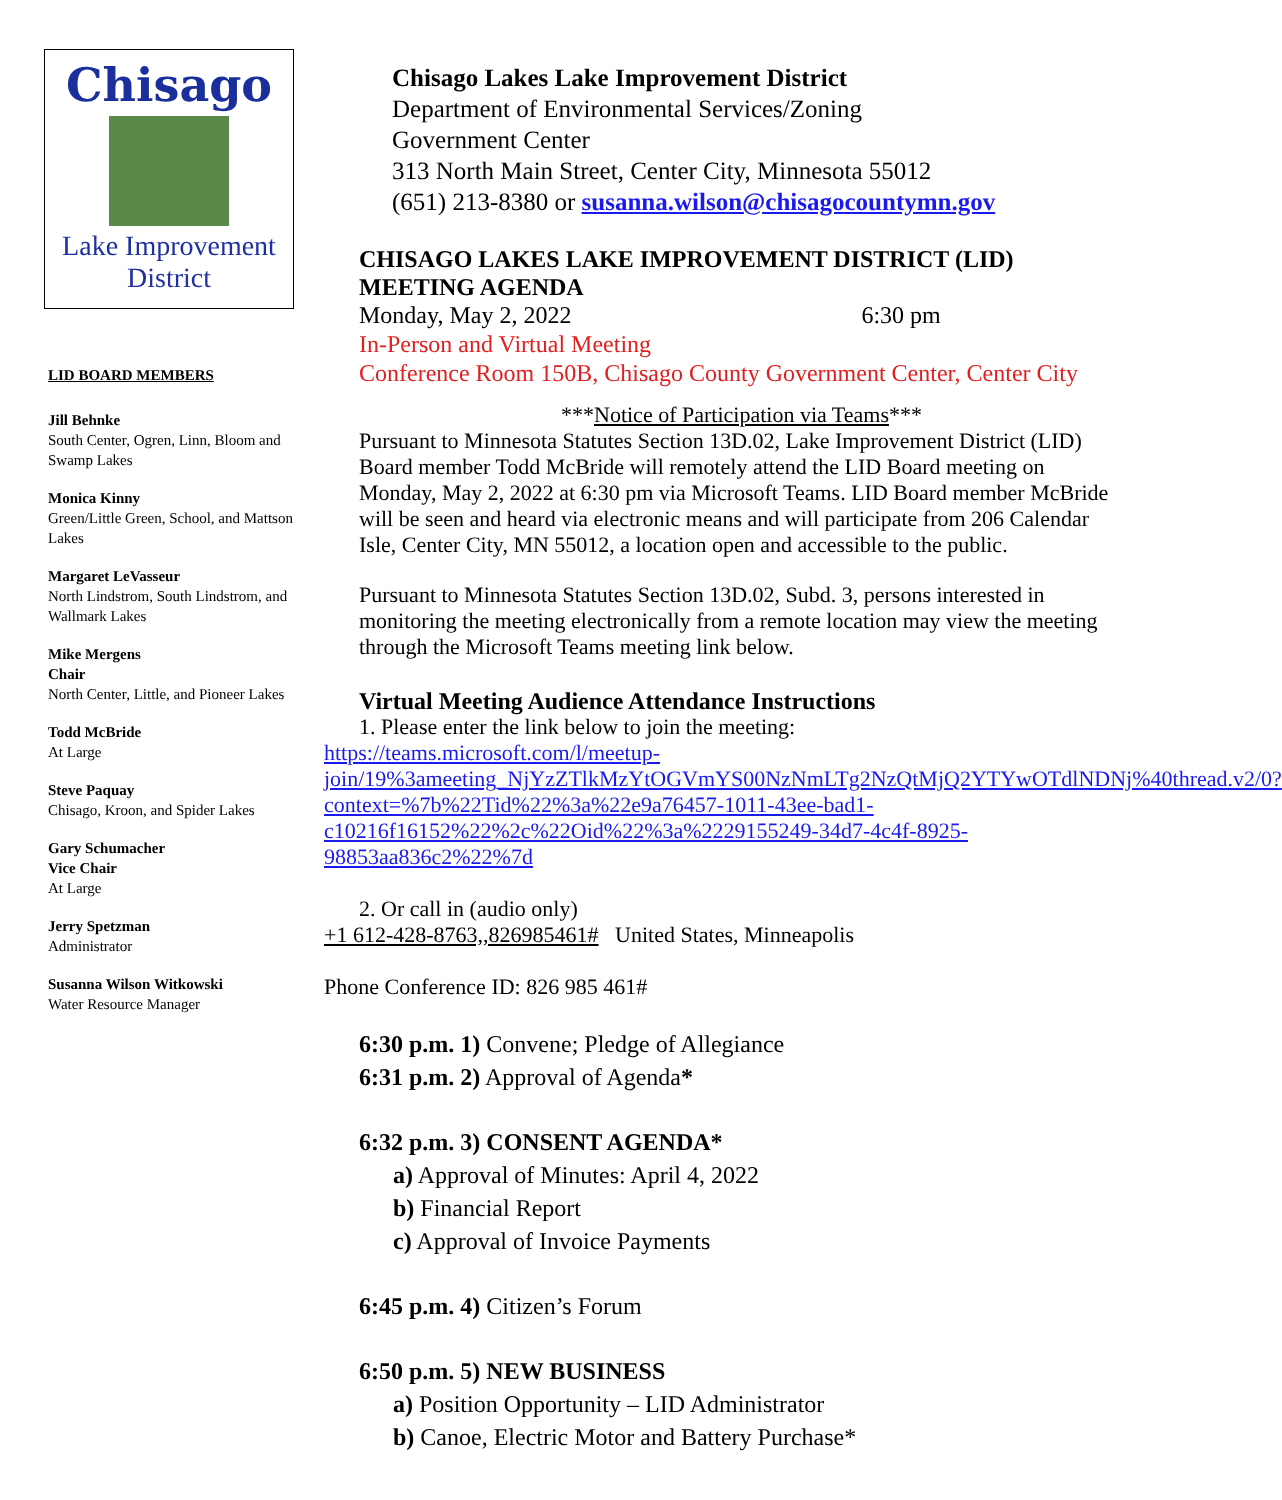Chisago
Lake Improvement District
LID BOARD MEMBERS
Jill Behnke
South Center, Ogren, Linn, Bloom and Swamp Lakes
Monica Kinny
Green/Little Green, School, and Mattson Lakes
Margaret LeVasseur
North Lindstrom, South Lindstrom, and Wallmark Lakes
Mike Mergens
Chair
North Center, Little, and Pioneer Lakes
Todd McBride
At Large
Steve Paquay
Chisago, Kroon, and Spider Lakes
Gary Schumacher
Vice Chair
At Large
Jerry Spetzman
Administrator
Susanna Wilson Witkowski
Water Resource Manager
Chisago Lakes Lake Improvement District
Department of Environmental Services/Zoning
Government Center
313 North Main Street, Center City, Minnesota 55012
(651) 213-8380 or susanna.wilson@chisagocountymn.gov
CHISAGO LAKES LAKE IMPROVEMENT DISTRICT (LID)
MEETING AGENDA
Monday, May 2, 2022 6:30 pm
In-Person and Virtual Meeting
Conference Room 150B, Chisago County Government Center, Center City
***Notice of Participation via Teams***
Pursuant to Minnesota Statutes Section 13D.02, Lake Improvement District (LID) Board member Todd McBride will remotely attend the LID Board meeting on Monday, May 2, 2022 at 6:30 pm via Microsoft Teams. LID Board member McBride will be seen and heard via electronic means and will participate from 206 Calendar Isle, Center City, MN 55012, a location open and accessible to the public.
Pursuant to Minnesota Statutes Section 13D.02, Subd. 3, persons interested in monitoring the meeting electronically from a remote location may view the meeting through the Microsoft Teams meeting link below.
Virtual Meeting Audience Attendance Instructions
1. Please enter the link below to join the meeting:
https://teams.microsoft.com/l/meetup-join/19%3ameeting_NjYzZTlkMzYtOGVmYS00NzNmLTg2NzQtMjQ2YTYwOTdlNDNj%40thread.v2/0?context=%7b%22Tid%22%3a%22e9a76457-1011-43ee-bad1-c10216f16152%22%2c%22Oid%22%3a%2229155249-34d7-4c4f-8925-98853aa836c2%22%7d
2. Or call in (audio only)
+1 612-428-8763,,826985461# United States, Minneapolis
Phone Conference ID: 826 985 461#
6:30 p.m. 1) Convene; Pledge of Allegiance
6:31 p.m. 2) Approval of Agenda*
6:32 p.m. 3) CONSENT AGENDA*
a) Approval of Minutes: April 4, 2022
b) Financial Report
c) Approval of Invoice Payments
6:45 p.m. 4) Citizen’s Forum
6:50 p.m. 5) NEW BUSINESS
a) Position Opportunity – LID Administrator
b) Canoe, Electric Motor and Battery Purchase*